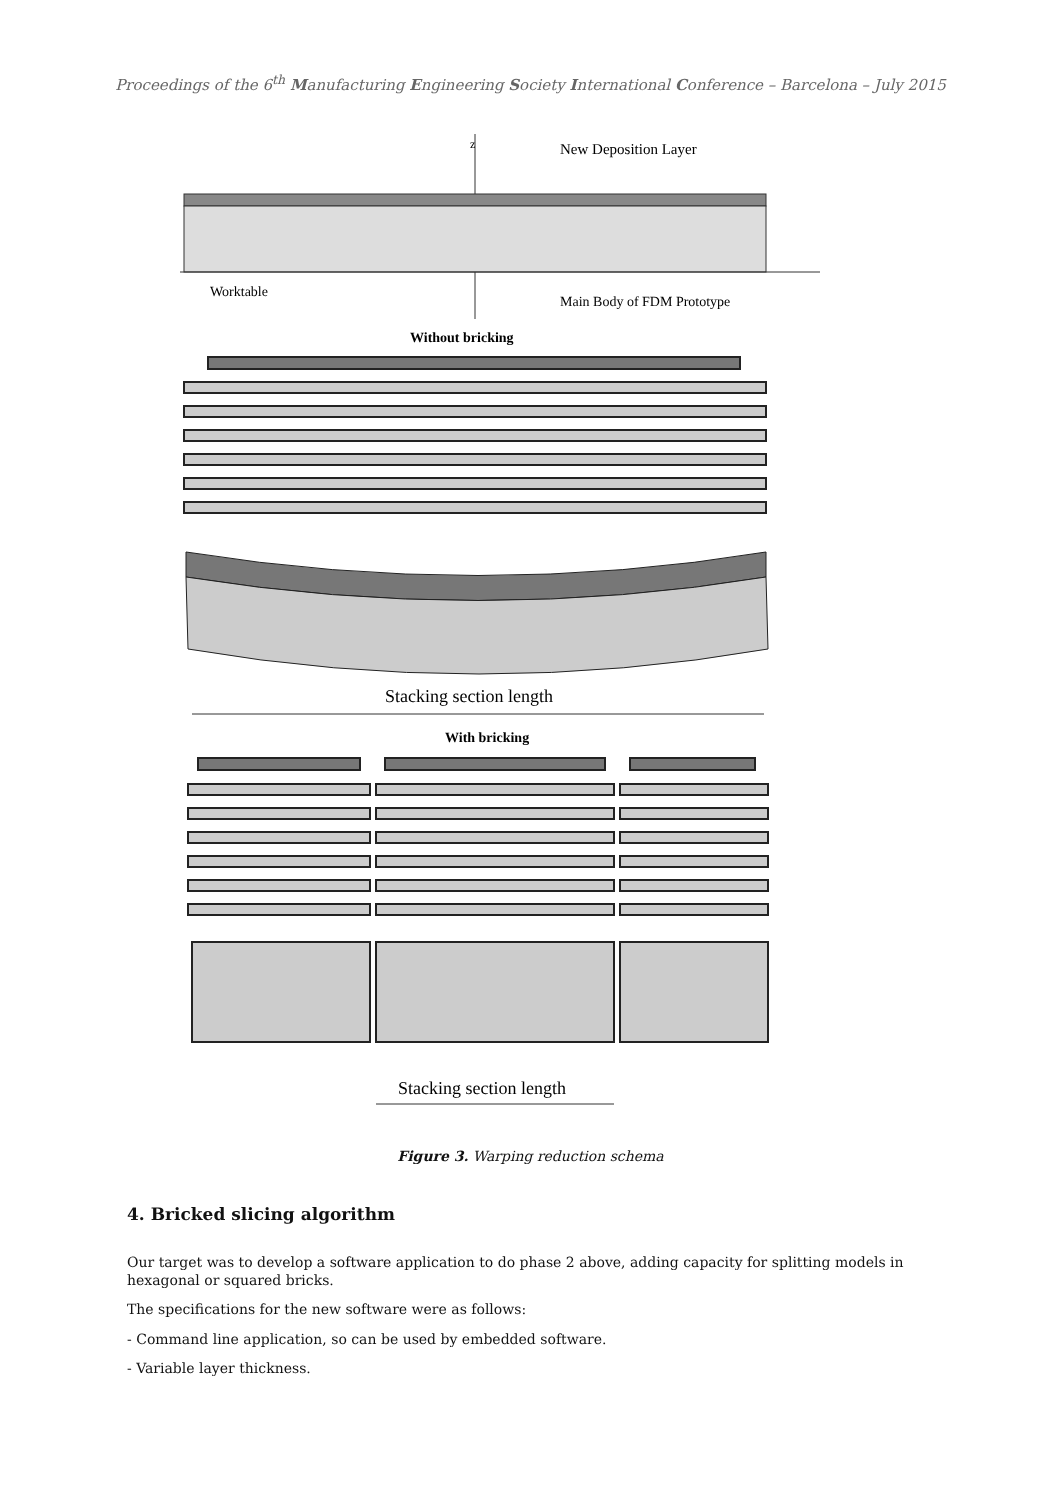Proceedings of the 6<sup>th</sup> Manufacturing Engineering Society International Conference – Barcelona – July 2015
z
New Deposition Layer
Worktable
Main Body of FDM Prototype
Without bricking
Stacking section length
With bricking
Stacking section length
Figure 3. Warping reduction schema
4. Bricked slicing algorithm
Our target was to develop a software application to do phase 2 above, adding capacity for splitting models in hexagonal or squared bricks.
The specifications for the new software were as follows:
- Command line application, so can be used by embedded software.
- Variable layer thickness.